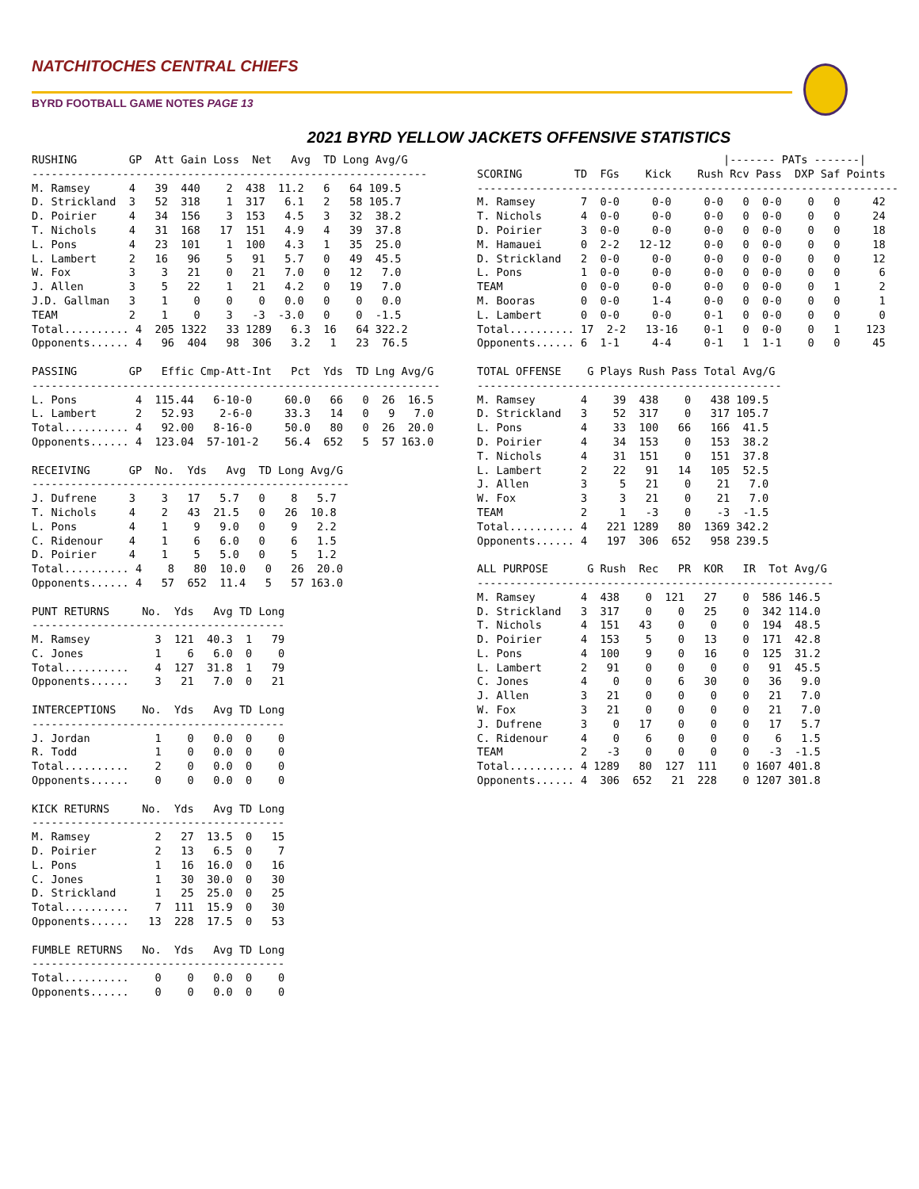NATCHITOCHES CENTRAL CHIEFS
BYRD FOOTBALL GAME NOTES PAGE 13
2021 BYRD YELLOW JACKETS OFFENSIVE STATISTICS
RUSHING        GP  Att Gain Loss  Net   Avg  TD Long Avg/G
-------------------------------------------------------------
M. Ramsey      4   39  440    2  438  11.2   6   64 109.5
D. Strickland  3   52  318    1  317   6.1   2   58 105.7
D. Poirier     4   34  156    3  153   4.5   3   32  38.2
T. Nichols     4   31  168   17  151   4.9   4   39  37.8
L. Pons        4   23  101    1  100   4.3   1   35  25.0
L. Lambert     2   16   96    5   91   5.7   0   49  45.5
W. Fox         3    3   21    0   21   7.0   0   12   7.0
J. Allen       3    5   22    1   21   4.2   0   19   7.0
J.D. Gallman   3    1    0    0    0   0.0   0    0   0.0
TEAM           2    1    0    3   -3  -3.0   0    0  -1.5
Total.......... 4  205 1322   33 1289   6.3  16   64 322.2
Opponents...... 4   96  404   98  306   3.2   1   23  76.5

PASSING        GP   Effic Cmp-Att-Int   Pct  Yds  TD Lng Avg/G
---------------------------------------------------------------
L. Pons         4  115.44   6-10-0     60.0   66   0  26  16.5
L. Lambert      2   52.93    2-6-0     33.3   14   0   9   7.0
Total.......... 4   92.00   8-16-0     50.0   80   0  26  20.0
Opponents...... 4  123.04  57-101-2    56.4  652   5  57 163.0

RECEIVING      GP  No.  Yds   Avg  TD Long Avg/G
-------------------------------------------------
J. Dufrene     3    3   17   5.7   0    8   5.7
T. Nichols     4    2   43  21.5   0   26  10.8
L. Pons        4    1    9   9.0   0    9   2.2
C. Ridenour    4    1    6   6.0   0    6   1.5
D. Poirier     4    1    5   5.0   0    5   1.2
Total.......... 4    8   80  10.0   0   26  20.0
Opponents...... 4   57  652  11.4   5   57 163.0

PUNT RETURNS     No.  Yds   Avg TD Long
---------------------------------------
M. Ramsey          3  121  40.3  1   79
C. Jones           1    6   6.0  0    0
Total..........    4  127  31.8  1   79
Opponents......    3   21   7.0  0   21

INTERCEPTIONS    No.  Yds   Avg TD Long
---------------------------------------
J. Jordan          1    0   0.0  0    0
R. Todd            1    0   0.0  0    0
Total..........    2    0   0.0  0    0
Opponents......    0    0   0.0  0    0

KICK RETURNS     No.  Yds   Avg TD Long
---------------------------------------
M. Ramsey          2   27  13.5  0   15
D. Poirier         2   13   6.5  0    7
L. Pons            1   16  16.0  0   16
C. Jones           1   30  30.0  0   30
D. Strickland      1   25  25.0  0   25
Total..........    7  111  15.9  0   30
Opponents......   13  228  17.5  0   53

FUMBLE RETURNS   No.  Yds   Avg TD Long
---------------------------------------
Total..........    0    0   0.0  0    0
Opponents......    0    0   0.0  0    0
                                      |------- PATs -------|
SCORING        TD  FGs    Kick    Rush Rcv Pass  DXP Saf Points
-----------------------------------------------------------------
M. Ramsey       7  0-0     0-0     0-0   0  0-0    0   0     42
T. Nichols      4  0-0     0-0     0-0   0  0-0    0   0     24
D. Poirier      3  0-0     0-0     0-0   0  0-0    0   0     18
M. Hamauei      0  2-2   12-12     0-0   0  0-0    0   0     18
D. Strickland   2  0-0     0-0     0-0   0  0-0    0   0     12
L. Pons         1  0-0     0-0     0-0   0  0-0    0   0      6
TEAM            0  0-0     0-0     0-0   0  0-0    0   1      2
M. Booras       0  0-0     1-4     0-0   0  0-0    0   0      1
L. Lambert      0  0-0     0-0     0-1   0  0-0    0   0      0
Total.......... 17  2-2   13-16    0-1   0  0-0    0   1    123
Opponents...... 6  1-1     4-4     0-1   1  1-1    0   0     45

TOTAL OFFENSE    G Plays Rush Pass Total Avg/G
-----------------------------------------------
M. Ramsey       4    39  438    0   438 109.5
D. Strickland   3    52  317    0   317 105.7
L. Pons         4    33  100   66   166  41.5
D. Poirier      4    34  153    0   153  38.2
T. Nichols      4    31  151    0   151  37.8
L. Lambert      2    22   91   14   105  52.5
J. Allen        3     5   21    0    21   7.0
W. Fox          3     3   21    0    21   7.0
TEAM            2     1   -3    0    -3  -1.5
Total.......... 4   221 1289   80  1369 342.2
Opponents...... 4   197  306  652   958 239.5

ALL PURPOSE      G Rush  Rec   PR  KOR   IR  Tot Avg/G
-------------------------------------------------------
M. Ramsey       4  438    0  121   27    0  586 146.5
D. Strickland   3  317    0    0   25    0  342 114.0
T. Nichols      4  151   43    0    0    0  194  48.5
D. Poirier      4  153    5    0   13    0  171  42.8
L. Pons         4  100    9    0   16    0  125  31.2
L. Lambert      2   91    0    0    0    0   91  45.5
C. Jones        4    0    0    6   30    0   36   9.0
J. Allen        3   21    0    0    0    0   21   7.0
W. Fox          3   21    0    0    0    0   21   7.0
J. Dufrene      3    0   17    0    0    0   17   5.7
C. Ridenour     4    0    6    0    0    0    6   1.5
TEAM            2   -3    0    0    0    0   -3  -1.5
Total.......... 4 1289   80  127  111    0 1607 401.8
Opponents...... 4  306  652   21  228    0 1207 301.8